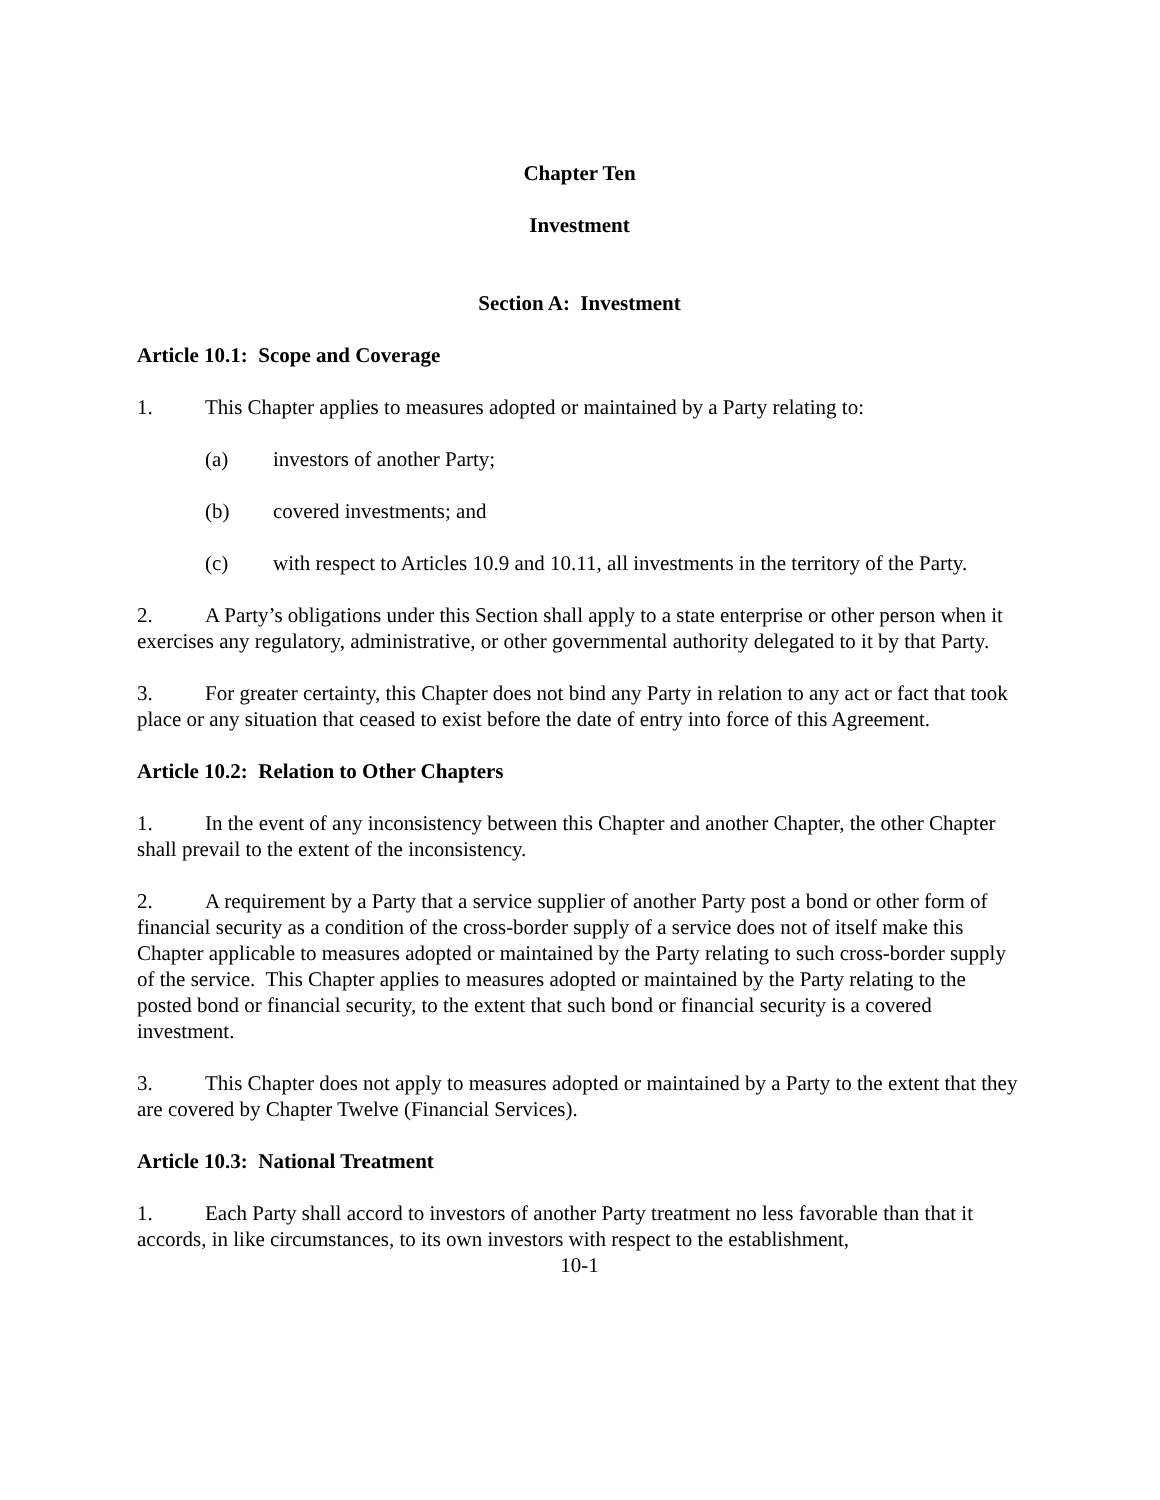Chapter Ten
Investment
Section A: Investment
Article 10.1: Scope and Coverage
1. This Chapter applies to measures adopted or maintained by a Party relating to:
(a) investors of another Party;
(b) covered investments; and
(c) with respect to Articles 10.9 and 10.11, all investments in the territory of the Party.
2. A Party’s obligations under this Section shall apply to a state enterprise or other person when it exercises any regulatory, administrative, or other governmental authority delegated to it by that Party.
3. For greater certainty, this Chapter does not bind any Party in relation to any act or fact that took place or any situation that ceased to exist before the date of entry into force of this Agreement.
Article 10.2: Relation to Other Chapters
1. In the event of any inconsistency between this Chapter and another Chapter, the other Chapter shall prevail to the extent of the inconsistency.
2. A requirement by a Party that a service supplier of another Party post a bond or other form of financial security as a condition of the cross-border supply of a service does not of itself make this Chapter applicable to measures adopted or maintained by the Party relating to such cross-border supply of the service. This Chapter applies to measures adopted or maintained by the Party relating to the posted bond or financial security, to the extent that such bond or financial security is a covered investment.
3. This Chapter does not apply to measures adopted or maintained by a Party to the extent that they are covered by Chapter Twelve (Financial Services).
Article 10.3: National Treatment
1. Each Party shall accord to investors of another Party treatment no less favorable than that it accords, in like circumstances, to its own investors with respect to the establishment,
10-1